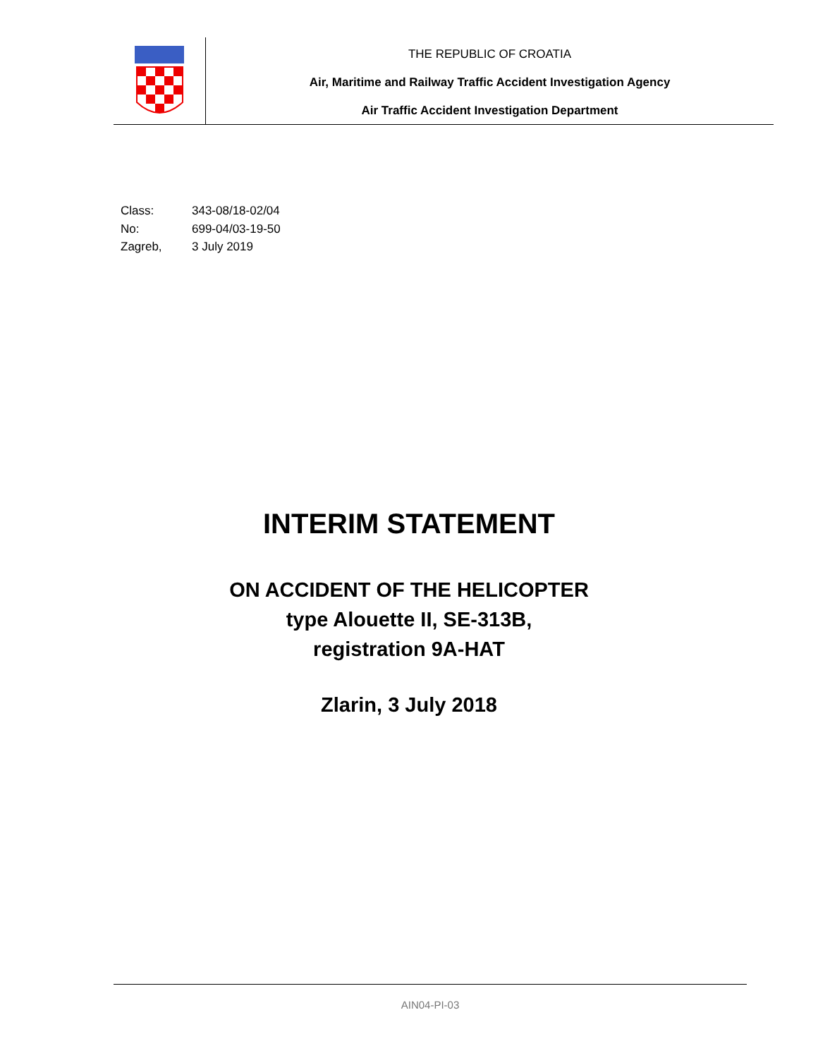THE REPUBLIC OF CROATIA
Air, Maritime and Railway Traffic Accident Investigation Agency
Air Traffic Accident Investigation Department
Class: 343-08/18-02/04
No: 699-04/03-19-50
Zagreb, 3 July 2019
INTERIM STATEMENT
ON ACCIDENT OF THE HELICOPTER
type Alouette II, SE-313B,
registration 9A-HAT
Zlarin, 3 July 2018
AIN04-PI-03